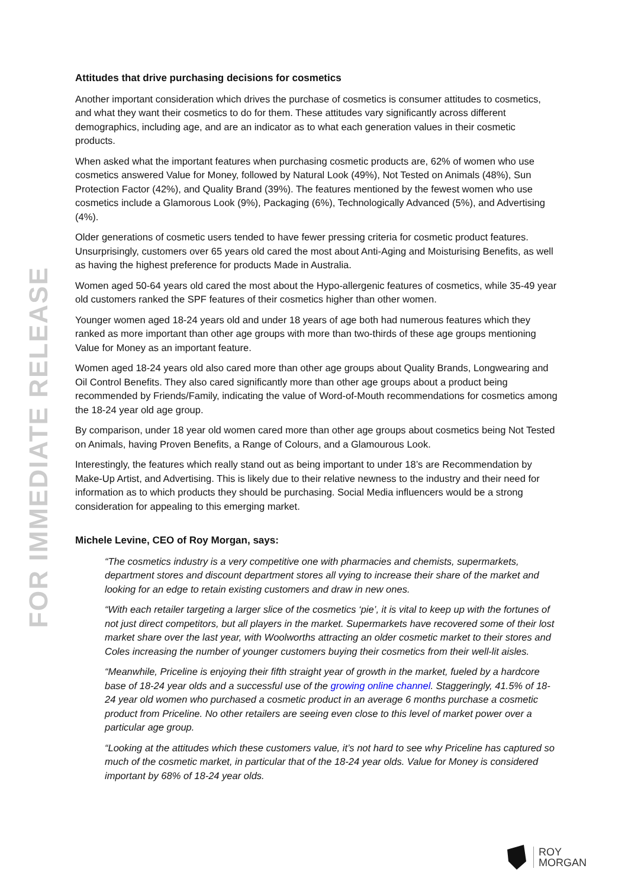FOR IMMEDIATE RELEASE
Attitudes that drive purchasing decisions for cosmetics
Another important consideration which drives the purchase of cosmetics is consumer attitudes to cosmetics, and what they want their cosmetics to do for them. These attitudes vary significantly across different demographics, including age, and are an indicator as to what each generation values in their cosmetic products.
When asked what the important features when purchasing cosmetic products are, 62% of women who use cosmetics answered Value for Money, followed by Natural Look (49%), Not Tested on Animals (48%), Sun Protection Factor (42%), and Quality Brand (39%). The features mentioned by the fewest women who use cosmetics include a Glamorous Look (9%), Packaging (6%), Technologically Advanced (5%), and Advertising (4%).
Older generations of cosmetic users tended to have fewer pressing criteria for cosmetic product features. Unsurprisingly, customers over 65 years old cared the most about Anti-Aging and Moisturising Benefits, as well as having the highest preference for products Made in Australia.
Women aged 50-64 years old cared the most about the Hypo-allergenic features of cosmetics, while 35-49 year old customers ranked the SPF features of their cosmetics higher than other women.
Younger women aged 18-24 years old and under 18 years of age both had numerous features which they ranked as more important than other age groups with more than two-thirds of these age groups mentioning Value for Money as an important feature.
Women aged 18-24 years old also cared more than other age groups about Quality Brands, Longwearing and Oil Control Benefits. They also cared significantly more than other age groups about a product being recommended by Friends/Family, indicating the value of Word-of-Mouth recommendations for cosmetics among the 18-24 year old age group.
By comparison, under 18 year old women cared more than other age groups about cosmetics being Not Tested on Animals, having Proven Benefits, a Range of Colours, and a Glamourous Look.
Interestingly, the features which really stand out as being important to under 18’s are Recommendation by Make-Up Artist, and Advertising. This is likely due to their relative newness to the industry and their need for information as to which products they should be purchasing. Social Media influencers would be a strong consideration for appealing to this emerging market.
Michele Levine, CEO of Roy Morgan, says:
“The cosmetics industry is a very competitive one with pharmacies and chemists, supermarkets, department stores and discount department stores all vying to increase their share of the market and looking for an edge to retain existing customers and draw in new ones.
“With each retailer targeting a larger slice of the cosmetics ‘pie’, it is vital to keep up with the fortunes of not just direct competitors, but all players in the market. Supermarkets have recovered some of their lost market share over the last year, with Woolworths attracting an older cosmetic market to their stores and Coles increasing the number of younger customers buying their cosmetics from their well-lit aisles.
“Meanwhile, Priceline is enjoying their fifth straight year of growth in the market, fueled by a hardcore base of 18-24 year olds and a successful use of the growing online channel. Staggeringly, 41.5% of 18-24 year old women who purchased a cosmetic product in an average 6 months purchase a cosmetic product from Priceline. No other retailers are seeing even close to this level of market power over a particular age group.
“Looking at the attitudes which these customers value, it’s not hard to see why Priceline has captured so much of the cosmetic market, in particular that of the 18-24 year olds. Value for Money is considered important by 68% of 18-24 year olds.
ROY
MORGAN